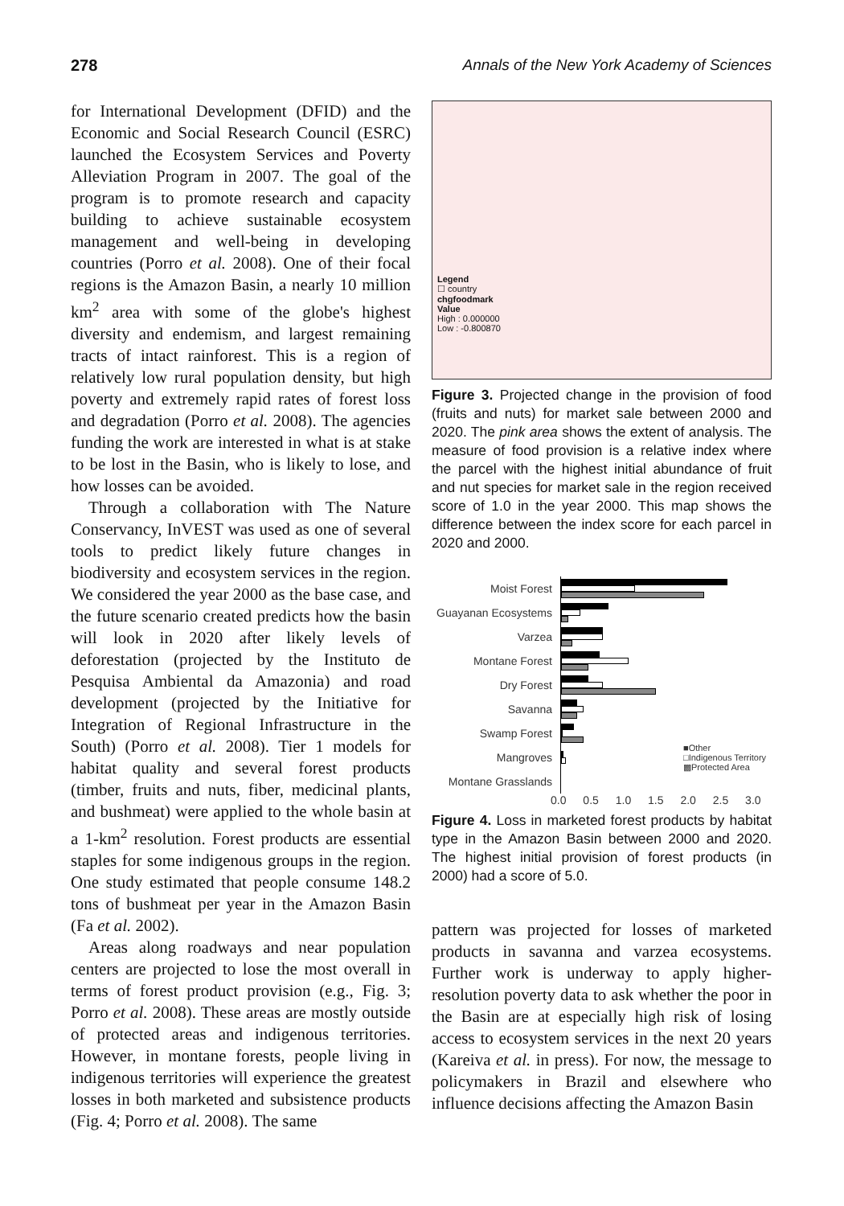278 Annals of the New York Academy of Sciences
for International Development (DFID) and the Economic and Social Research Council (ESRC) launched the Ecosystem Services and Poverty Alleviation Program in 2007. The goal of the program is to promote research and capacity building to achieve sustainable ecosystem management and well-being in developing countries (Porro et al. 2008). One of their focal regions is the Amazon Basin, a nearly 10 million km<sup>2</sup> area with some of the globe's highest diversity and endemism, and largest remaining tracts of intact rainforest. This is a region of relatively low rural population density, but high poverty and extremely rapid rates of forest loss and degradation (Porro et al. 2008). The agencies funding the work are interested in what is at stake to be lost in the Basin, who is likely to lose, and how losses can be avoided.
Through a collaboration with The Nature Conservancy, InVEST was used as one of several tools to predict likely future changes in biodiversity and ecosystem services in the region. We considered the year 2000 as the base case, and the future scenario created predicts how the basin will look in 2020 after likely levels of deforestation (projected by the Instituto de Pesquisa Ambiental da Amazonia) and road development (projected by the Initiative for Integration of Regional Infrastructure in the South) (Porro et al. 2008). Tier 1 models for habitat quality and several forest products (timber, fruits and nuts, fiber, medicinal plants, and bushmeat) were applied to the whole basin at a 1-km<sup>2</sup> resolution. Forest products are essential staples for some indigenous groups in the region. One study estimated that people consume 148.2 tons of bushmeat per year in the Amazon Basin (Fa et al. 2002).
Areas along roadways and near population centers are projected to lose the most overall in terms of forest product provision (e.g., Fig. 3; Porro et al. 2008). These areas are mostly outside of protected areas and indigenous territories. However, in montane forests, people living in indigenous territories will experience the greatest losses in both marketed and subsistence products (Fig. 4; Porro et al. 2008). The same
Legend
☐ country
chgfoodmark
Value
High : 0.000000
Low : -0.800870
Figure 3. Projected change in the provision of food (fruits and nuts) for market sale between 2000 and 2020. The pink area shows the extent of analysis. The measure of food provision is a relative index where the parcel with the highest initial abundance of fruit and nut species for market sale in the region received score of 1.0 in the year 2000. This map shows the difference between the index score for each parcel in 2020 and 2000.
Moist Forest
Guayanan Ecosystems
Varzea
Montane Forest
Dry Forest
Savanna
Swamp Forest
Mangroves
■Other
□Indigenous Territory
▩Protected Area
Montane Grasslands
0.0 0.5 1.0 1.5 2.0 2.5 3.0
Figure 4. Loss in marketed forest products by habitat type in the Amazon Basin between 2000 and 2020. The highest initial provision of forest products (in 2000) had a score of 5.0.
pattern was projected for losses of marketed products in savanna and varzea ecosystems. Further work is underway to apply higher-resolution poverty data to ask whether the poor in the Basin are at especially high risk of losing access to ecosystem services in the next 20 years (Kareiva et al. in press). For now, the message to policymakers in Brazil and elsewhere who influence decisions affecting the Amazon Basin